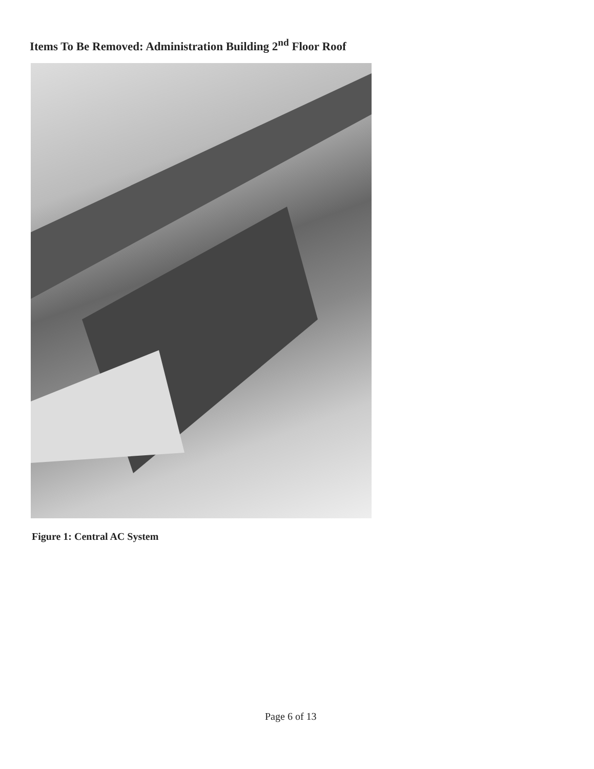Items To Be Removed: Administration Building 2<sup>nd</sup> Floor Roof
Figure 1: Central AC System
Page 6 of 13